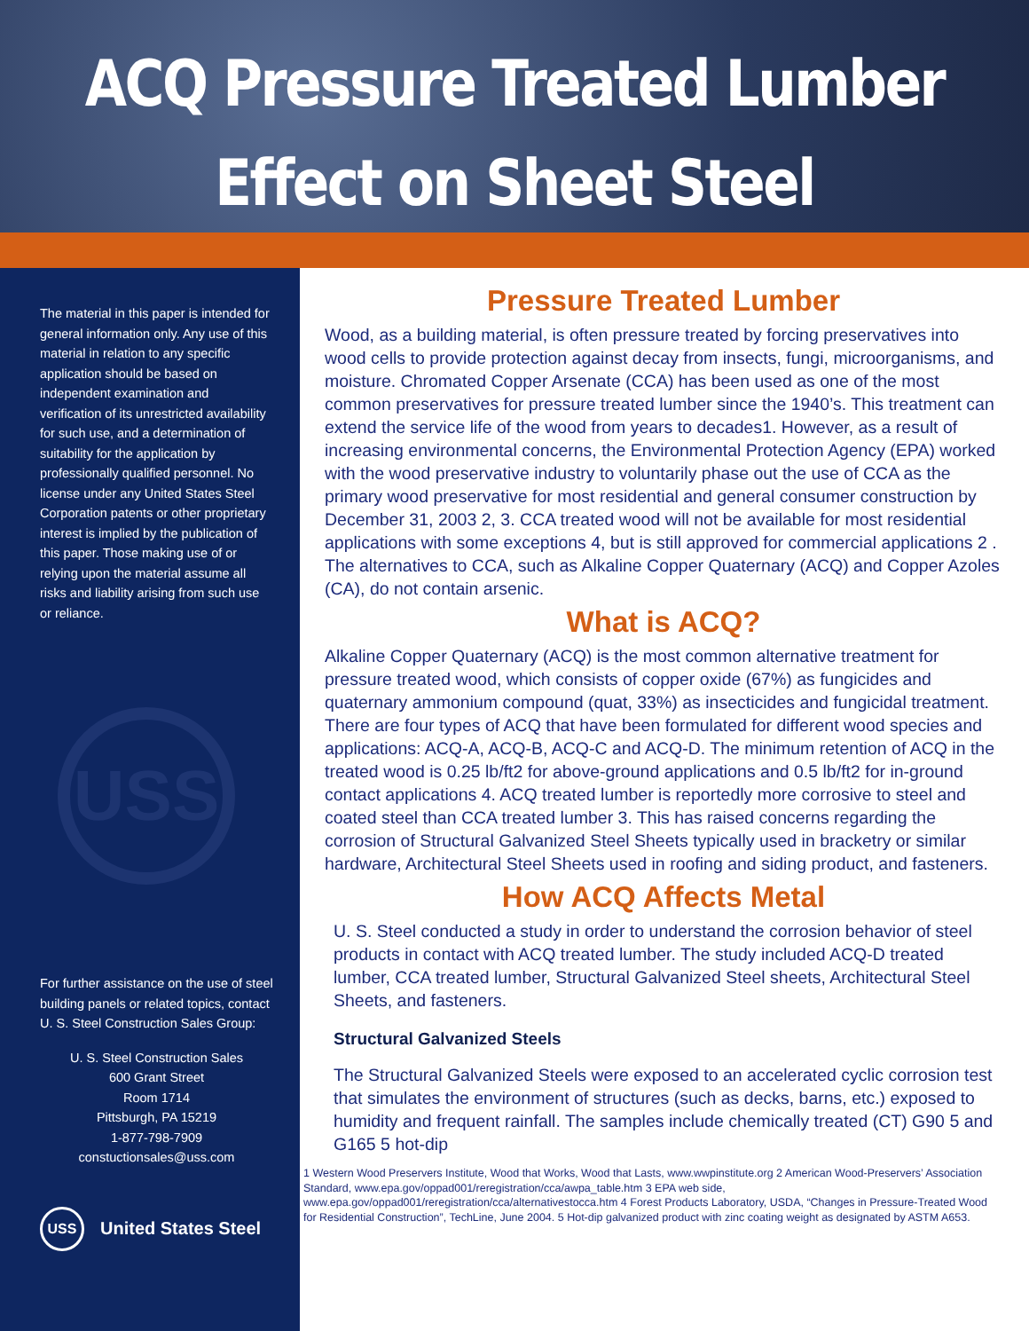ACQ Pressure Treated Lumber
Effect on Sheet Steel
The material in this paper is intended for general information only. Any use of this material in relation to any specific application should be based on independent examination and verification of its unrestricted availability for such use, and a determination of suitability for the application by professionally qualified personnel. No license under any United States Steel Corporation patents or other proprietary interest is implied by the publication of this paper. Those making use of or relying upon the material assume all risks and liability arising from such use or reliance.
USS
For further assistance on the use of steel building panels or related topics, contact U. S. Steel Construction Sales Group:
U. S. Steel Construction Sales
600 Grant Street
Room 1714
Pittsburgh, PA 15219
1-877-798-7909
constuctionsales@uss.com
USS United States Steel
Pressure Treated Lumber
Wood, as a building material, is often pressure treated by forcing preservatives into wood cells to provide protection against decay from insects, fungi, microorganisms, and moisture. Chromated Copper Arsenate (CCA) has been used as one of the most common preservatives for pressure treated lumber since the 1940’s. This treatment can extend the service life of the wood from years to decades1. However, as a result of increasing environmental concerns, the Environmental Protection Agency (EPA) worked with the wood preservative industry to voluntarily phase out the use of CCA as the primary wood preservative for most residential and general consumer construction by December 31, 2003 2, 3. CCA treated wood will not be available for most residential applications with some exceptions 4, but is still approved for commercial applications 2 . The alternatives to CCA, such as Alkaline Copper Quaternary (ACQ) and Copper Azoles (CA), do not contain arsenic.
What is ACQ?
Alkaline Copper Quaternary (ACQ) is the most common alternative treatment for pressure treated wood, which consists of copper oxide (67%) as fungicides and quaternary ammonium compound (quat, 33%) as insecticides and fungicidal treatment. There are four types of ACQ that have been formulated for different wood species and applications: ACQ-A, ACQ-B, ACQ-C and ACQ-D. The minimum retention of ACQ in the treated wood is 0.25 lb/ft2 for above-ground applications and 0.5 lb/ft2 for in-ground contact applications 4. ACQ treated lumber is reportedly more corrosive to steel and coated steel than CCA treated lumber 3. This has raised concerns regarding the corrosion of Structural Galvanized Steel Sheets typically used in bracketry or similar hardware, Architectural Steel Sheets used in roofing and siding product, and fasteners.
How ACQ Affects Metal
U. S. Steel conducted a study in order to understand the corrosion behavior of steel products in contact with ACQ treated lumber. The study included ACQ-D treated lumber, CCA treated lumber, Structural Galvanized Steel sheets, Architectural Steel Sheets, and fasteners.
Structural Galvanized Steels
The Structural Galvanized Steels were exposed to an accelerated cyclic corrosion test that simulates the environment of structures (such as decks, barns, etc.) exposed to humidity and frequent rainfall. The samples include chemically treated (CT) G90 5 and G165 5 hot-dip
1 Western Wood Preservers Institute, Wood that Works, Wood that Lasts, www.wwpinstitute.org 2 American Wood-Preservers’ Association Standard, www.epa.gov/oppad001/reregistration/cca/awpa_table.htm 3 EPA web side, www.epa.gov/oppad001/reregistration/cca/alternativestocca.htm 4 Forest Products Laboratory, USDA, “Changes in Pressure-Treated Wood for Residential Construction”, TechLine, June 2004. 5 Hot-dip galvanized product with zinc coating weight as designated by ASTM A653.